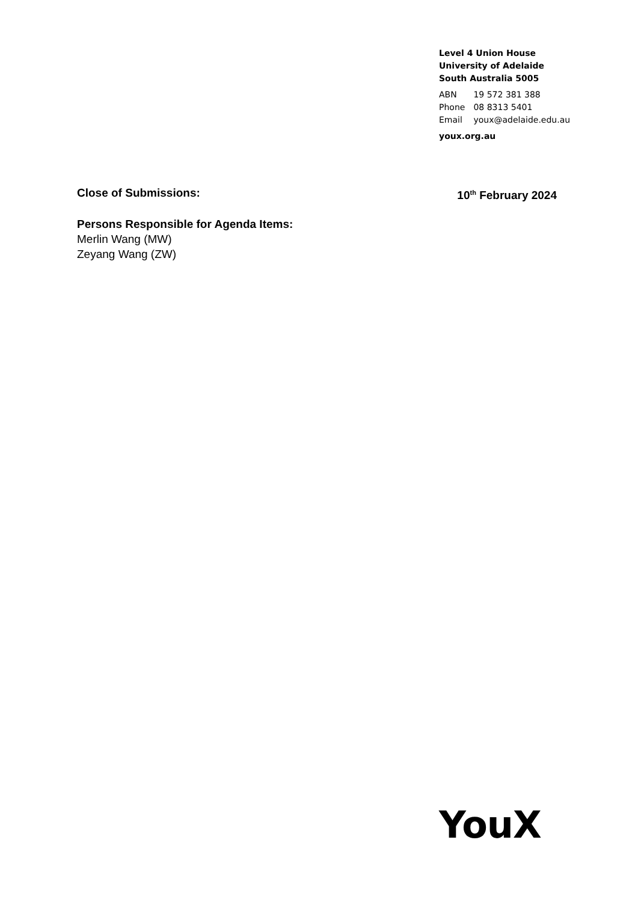Level 4 Union House
University of Adelaide
South Australia 5005
ABN 19 572 381 388
Phone 08 8313 5401
Email youx@adelaide.edu.au
youx.org.au
Close of Submissions: 10<sup>th</sup> February 2024
Persons Responsible for Agenda Items:
Merlin Wang (MW)
Zeyang Wang (ZW)
YouX